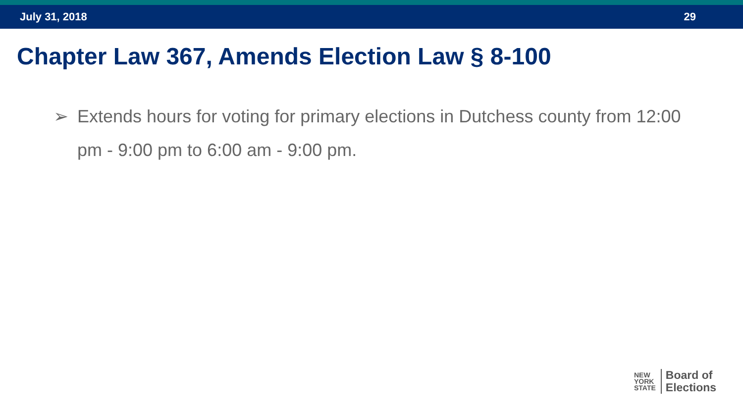July 31, 2018 29
Chapter Law 367, Amends Election Law § 8-100
➢ Extends hours for voting for primary elections in Dutchess county from 12:00 pm - 9:00 pm to 6:00 am - 9:00 pm.
NEW
YORK
STATE
Board of
Elections